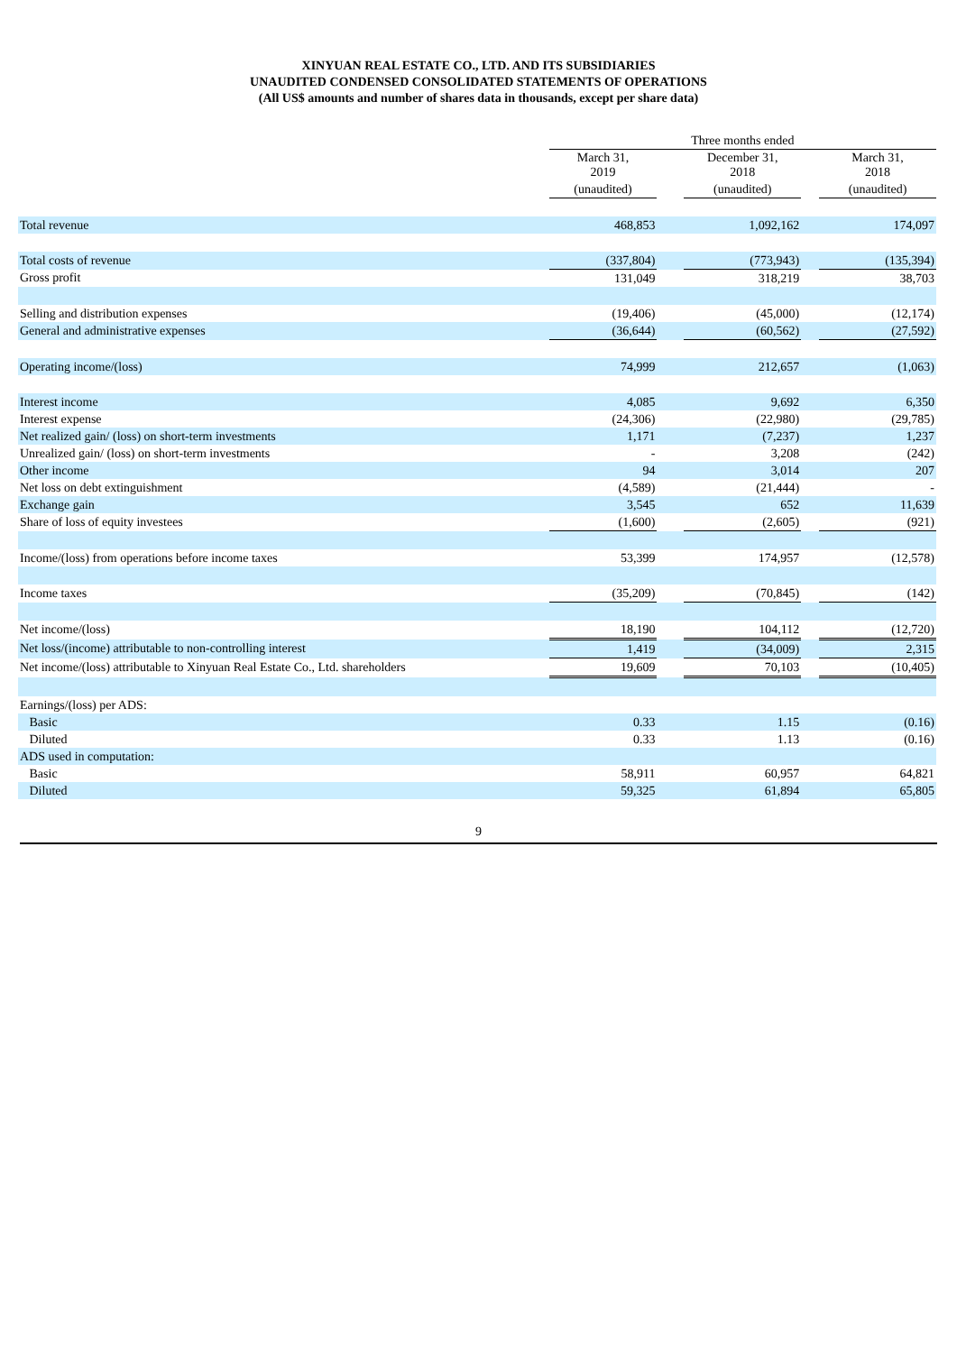XINYUAN REAL ESTATE CO., LTD. AND ITS SUBSIDIARIES
UNAUDITED CONDENSED CONSOLIDATED STATEMENTS OF OPERATIONS
(All US$ amounts and number of shares data in thousands, except per share data)
| | Three months ended | | | | |
| | March 31, 2019 | | December 31, 2018 | | March 31, 2018 |
| | (unaudited) | | (unaudited) | | (unaudited) |
| Total revenue | 468,853 | | 1,092,162 | | 174,097 |
| Total costs of revenue | (337,804) | | (773,943) | | (135,394) |
| Gross profit | 131,049 | | 318,219 | | 38,703 |
| Selling and distribution expenses | (19,406) | | (45,000) | | (12,174) |
| General and administrative expenses | (36,644) | | (60,562) | | (27,592) |
| Operating income/(loss) | 74,999 | | 212,657 | | (1,063) |
| Interest income | 4,085 | | 9,692 | | 6,350 |
| Interest expense | (24,306) | | (22,980) | | (29,785) |
| Net realized gain/ (loss) on short-term investments | 1,171 | | (7,237) | | 1,237 |
| Unrealized gain/ (loss) on short-term investments | - | | 3,208 | | (242) |
| Other income | 94 | | 3,014 | | 207 |
| Net loss on debt extinguishment | (4,589) | | (21,444) | | - |
| Exchange gain | 3,545 | | 652 | | 11,639 |
| Share of loss of equity investees | (1,600) | | (2,605) | | (921) |
| Income/(loss) from operations before income taxes | 53,399 | | 174,957 | | (12,578) |
| Income taxes | (35,209) | | (70,845) | | (142) |
| Net income/(loss) | 18,190 | | 104,112 | | (12,720) |
| Net loss/(income) attributable to non-controlling interest | 1,419 | | (34,009) | | 2,315 |
| Net income/(loss) attributable to Xinyuan Real Estate Co., Ltd. shareholders | 19,609 | | 70,103 | | (10,405) |
| Earnings/(loss) per ADS: | | | | | |
| Basic | 0.33 | | 1.15 | | (0.16) |
| Diluted | 0.33 | | 1.13 | | (0.16) |
| ADS used in computation: | | | | | |
| Basic | 58,911 | | 60,957 | | 64,821 |
| Diluted | 59,325 | | 61,894 | | 65,805 |
9